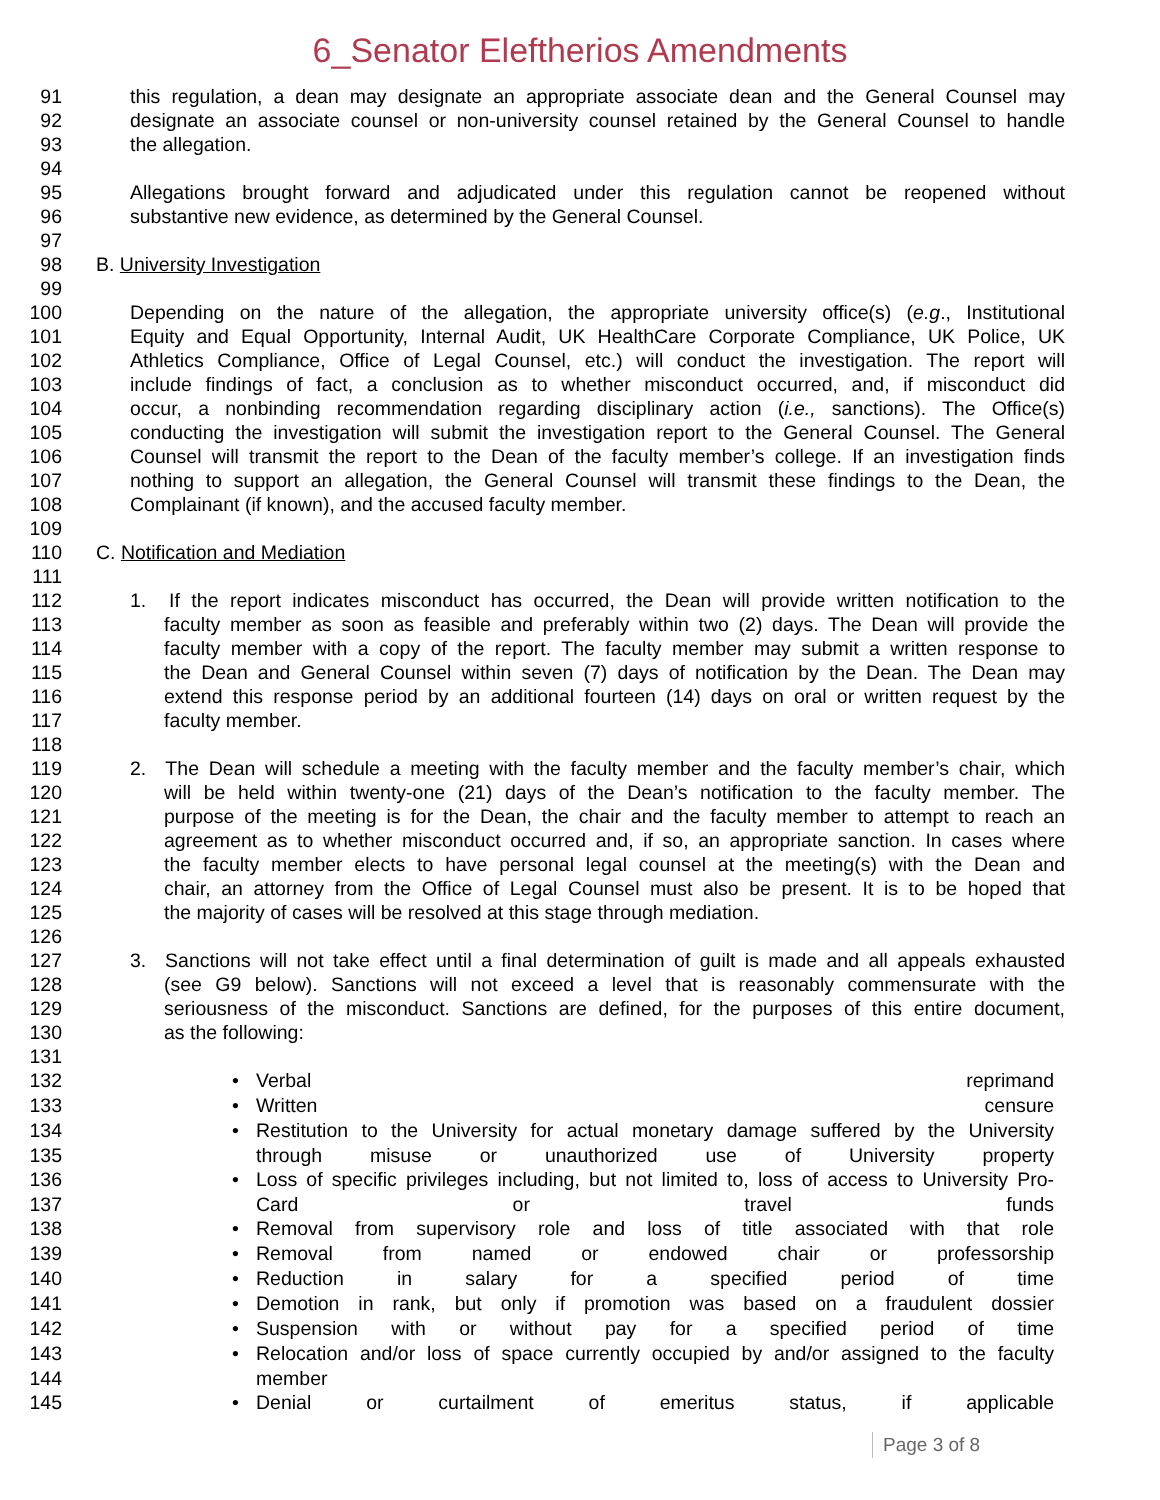6_Senator Eleftherios Amendments
91 this regulation, a dean may designate an appropriate associate dean and the General Counsel may
92 designate an associate counsel or non-university counsel retained by the General Counsel to handle
93 the allegation.
94
95 Allegations brought forward and adjudicated under this regulation cannot be reopened without
96 substantive new evidence, as determined by the General Counsel.
97
98 B. University Investigation
99
100 Depending on the nature of the allegation, the appropriate university office(s) (e.g., Institutional
101 Equity and Equal Opportunity, Internal Audit, UK HealthCare Corporate Compliance, UK Police, UK
102 Athletics Compliance, Office of Legal Counsel, etc.) will conduct the investigation. The report will
103 include findings of fact, a conclusion as to whether misconduct occurred, and, if misconduct did
104 occur, a nonbinding recommendation regarding disciplinary action (i.e., sanctions). The Office(s)
105 conducting the investigation will submit the investigation report to the General Counsel. The General
106 Counsel will transmit the report to the Dean of the faculty member’s college. If an investigation finds
107 nothing to support an allegation, the General Counsel will transmit these findings to the Dean, the
108 Complainant (if known), and the accused faculty member.
109
110 C. Notification and Mediation
111
112 1. If the report indicates misconduct has occurred, the Dean will provide written notification to the
113 faculty member as soon as feasible and preferably within two (2) days. The Dean will provide the
114 faculty member with a copy of the report. The faculty member may submit a written response to
115 the Dean and General Counsel within seven (7) days of notification by the Dean. The Dean may
116 extend this response period by an additional fourteen (14) days on oral or written request by the
117 faculty member.
118
119 2. The Dean will schedule a meeting with the faculty member and the faculty member’s chair, which
120 will be held within twenty-one (21) days of the Dean’s notification to the faculty member. The
121 purpose of the meeting is for the Dean, the chair and the faculty member to attempt to reach an
122 agreement as to whether misconduct occurred and, if so, an appropriate sanction. In cases where
123 the faculty member elects to have personal legal counsel at the meeting(s) with the Dean and
124 chair, an attorney from the Office of Legal Counsel must also be present. It is to be hoped that
125 the majority of cases will be resolved at this stage through mediation.
126
127 3. Sanctions will not take effect until a final determination of guilt is made and all appeals exhausted
128 (see G9 below). Sanctions will not exceed a level that is reasonably commensurate with the
129 seriousness of the misconduct. Sanctions are defined, for the purposes of this entire document,
130 as the following:
131
132 • Verbal reprimand
133 • Written censure
134 • Restitution to the University for actual monetary damage suffered by the University
135 through misuse or unauthorized use of University property
136 • Loss of specific privileges including, but not limited to, loss of access to University Pro-
137 Card or travel funds
138 • Removal from supervisory role and loss of title associated with that role
139 • Removal from named or endowed chair or professorship
140 • Reduction in salary for a specified period of time
141 • Demotion in rank, but only if promotion was based on a fraudulent dossier
142 • Suspension with or without pay for a specified period of time
143 • Relocation and/or loss of space currently occupied by and/or assigned to the faculty
144 member
145 • Denial or curtailment of emeritus status, if applicable
Page 3 of 8